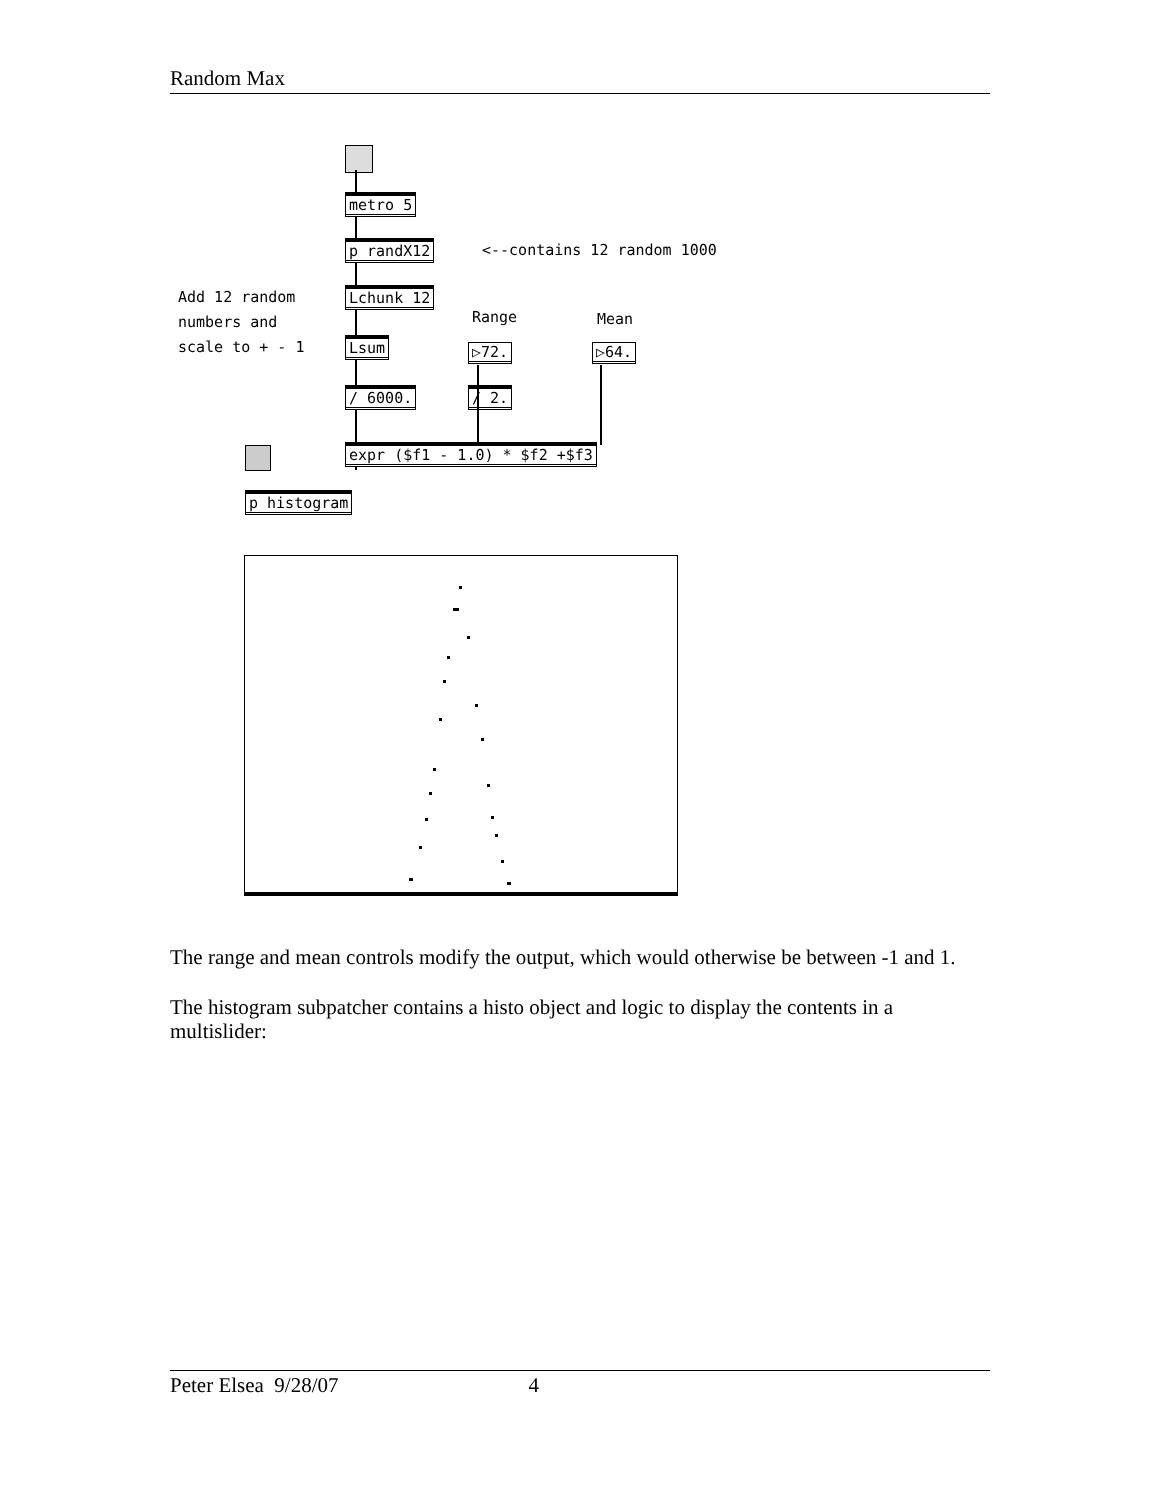Random Max
metro 5
p randX12
<--contains 12 random 1000
Add 12 random numbers and scale to + - 1
Lchunk 12
Range
Mean
Lsum ▷72. ▷64.
/ 6000. / 2.
expr ($f1 - 1.0) * $f2 +$f3
p histogram
The range and mean controls modify the output, which would otherwise be between -1 and 1.
The histogram subpatcher contains a histo object and logic to display the contents in a multislider:
Peter Elsea 9/28/07 4